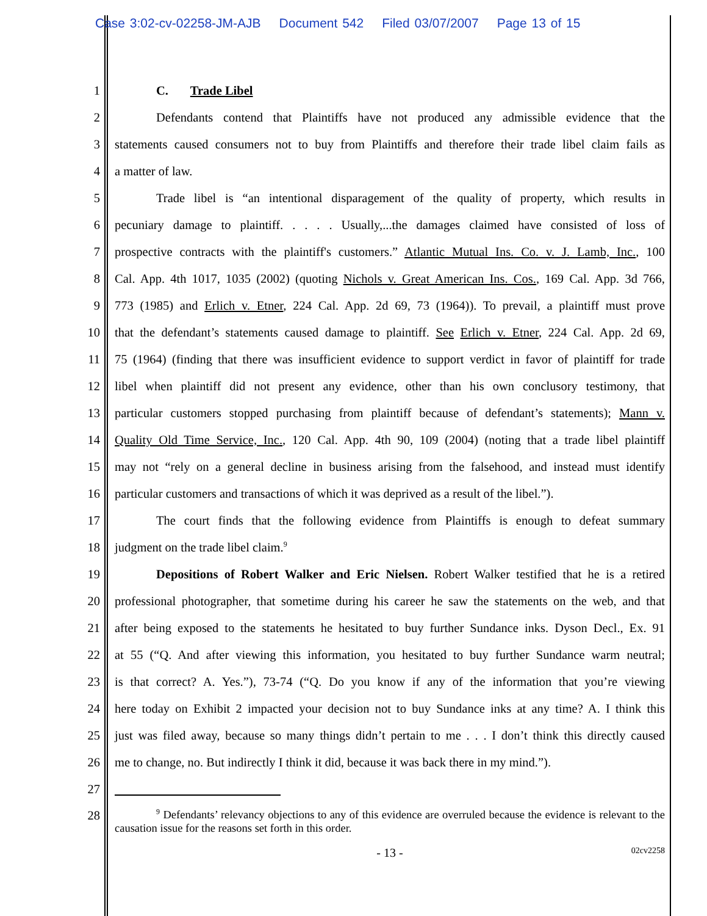Case 3:02-cv-02258-JM-AJB Document 542 Filed 03/07/2007 Page 13 of 15
1 C. Trade Libel
2 Defendants contend that Plaintiffs have not produced any admissible evidence that the
3 statements caused consumers not to buy from Plaintiffs and therefore their trade libel claim fails as
4 a matter of law.
5 Trade libel is “an intentional disparagement of the quality of property, which results in
6 pecuniary damage to plaintiff. . . . . Usually,...the damages claimed have consisted of loss of
7 prospective contracts with the plaintiff's customers.” Atlantic Mutual Ins. Co. v. J. Lamb, Inc., 100
8 Cal. App. 4th 1017, 1035 (2002) (quoting Nichols v. Great American Ins. Cos., 169 Cal. App. 3d 766,
9 773 (1985) and Erlich v. Etner, 224 Cal. App. 2d 69, 73 (1964)). To prevail, a plaintiff must prove
10 that the defendant’s statements caused damage to plaintiff. See Erlich v. Etner, 224 Cal. App. 2d 69,
11 75 (1964) (finding that there was insufficient evidence to support verdict in favor of plaintiff for trade
12 libel when plaintiff did not present any evidence, other than his own conclusory testimony, that
13 particular customers stopped purchasing from plaintiff because of defendant’s statements); Mann v.
14 Quality Old Time Service, Inc., 120 Cal. App. 4th 90, 109 (2004) (noting that a trade libel plaintiff
15 may not “rely on a general decline in business arising from the falsehood, and instead must identify
16 particular customers and transactions of which it was deprived as a result of the libel.”).
17 The court finds that the following evidence from Plaintiffs is enough to defeat summary
18 judgment on the trade libel claim.<sup>9</sup>
19 Depositions of Robert Walker and Eric Nielsen. Robert Walker testified that he is a retired
20 professional photographer, that sometime during his career he saw the statements on the web, and that
21 after being exposed to the statements he hesitated to buy further Sundance inks. Dyson Decl., Ex. 91
22 at 55 (“Q. And after viewing this information, you hesitated to buy further Sundance warm neutral;
23 is that correct? A. Yes.”), 73-74 (“Q. Do you know if any of the information that you’re viewing
24 here today on Exhibit 2 impacted your decision not to buy Sundance inks at any time? A. I think this
25 just was filed away, because so many things didn’t pertain to me . . . I don’t think this directly caused
26 me to change, no. But indirectly I think it did, because it was back there in my mind.”).
27
28
<sup>9</sup> Defendants’ relevancy objections to any of this evidence are overruled because the evidence is relevant to the causation issue for the reasons set forth in this order.
- 13 - 02cv2258